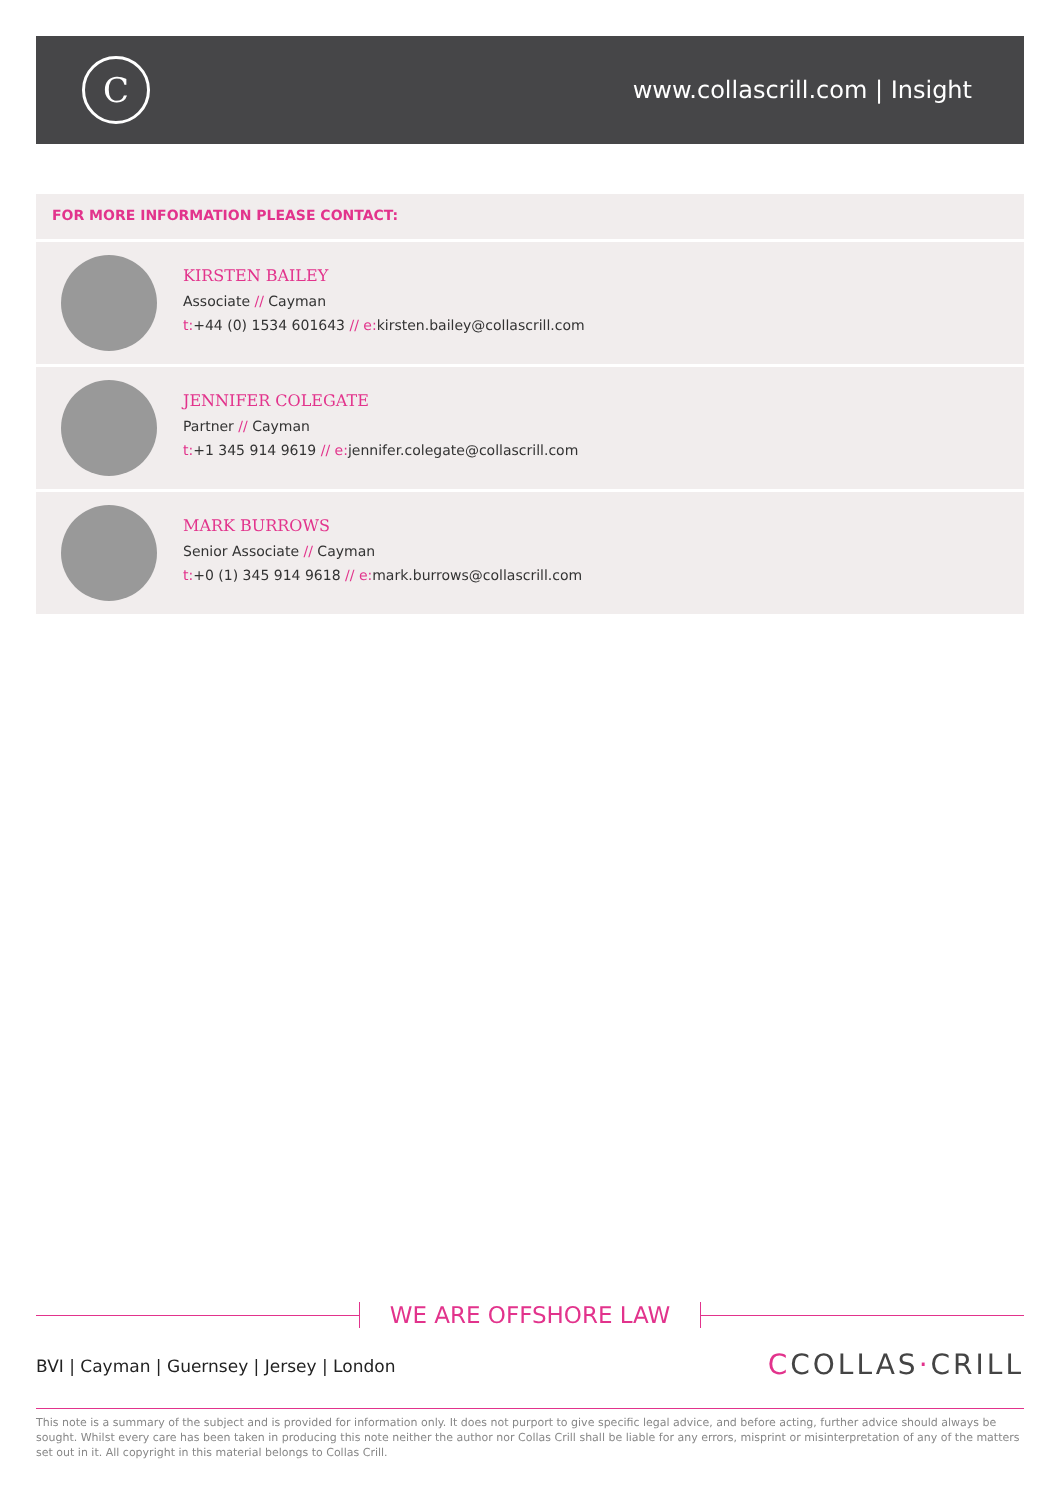C
www.collascrill.com | Insight
FOR MORE INFORMATION PLEASE CONTACT:
KIRSTEN BAILEY
Associate // Cayman
t:+44 (0) 1534 601643 // e: kirsten.bailey@collascrill.com
JENNIFER COLEGATE
Partner // Cayman
t:+1 345 914 9619 // e: jennifer.colegate@collascrill.com
MARK BURROWS
Senior Associate // Cayman
t:+0 (1) 345 914 9618 // e: mark.burrows@collascrill.com
WE ARE OFFSHORE LAW
BVI | Cayman | Guernsey | Jersey | London
CCOLLAS·CRILL
This note is a summary of the subject and is provided for information only. It does not purport to give specific legal advice, and before acting, further advice should always be sought. Whilst every care has been taken in producing this note neither the author nor Collas Crill shall be liable for any errors, misprint or misinterpretation of any of the matters set out in it. All copyright in this material belongs to Collas Crill.